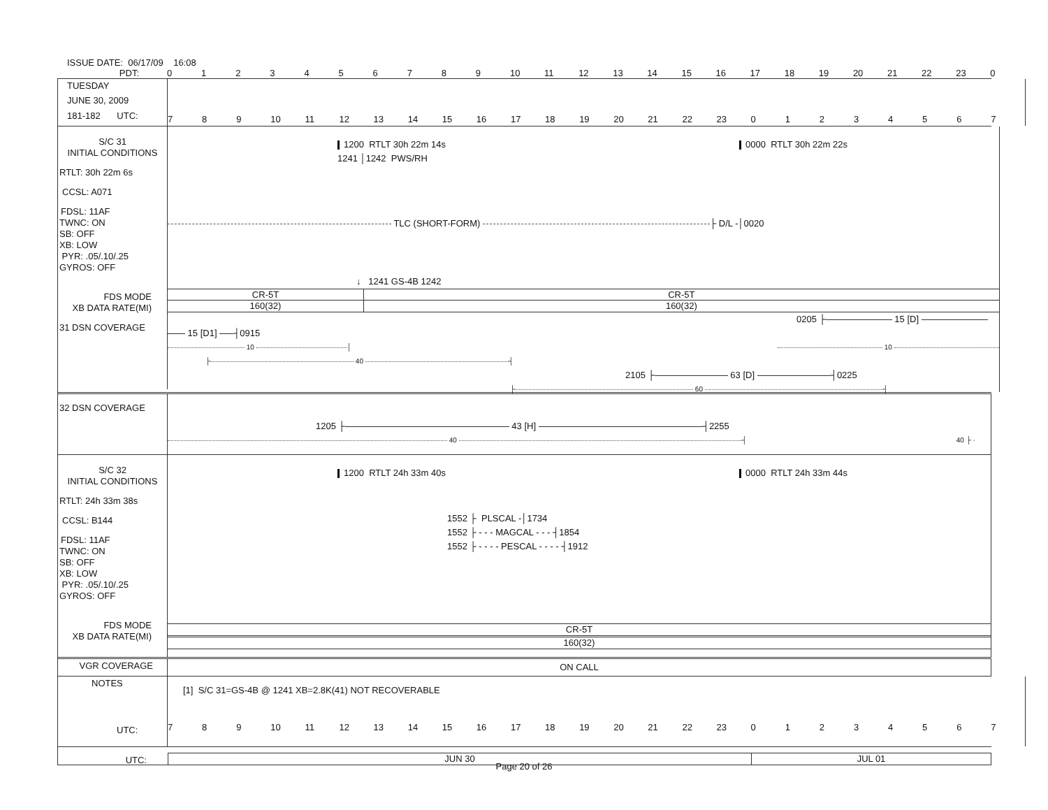ISSUE DATE: 06/17/09 16:08
PDT:
0 1 2 3 4 5 6 7 8 9 10 11 12 13 14 15 16 17 18 19 20 21 22 23 0
TUESDAY
JUNE 30, 2009
181-182 UTC:
7 8 9 10 11 12 13 14 15 16 17 18 19 20 21 22 23 0 1 2 3 4 5 6 7
S/C 31
INITIAL CONDITIONS
RTLT: 30h 22m 6s
CCSL: A071
FDSL: 11AF
TWNC: ON
SB: OFF
XB: LOW
PYR: .05/.10/.25
GYROS: OFF
FDS MODE
XB DATA RATE(MI)
31 DSN COVERAGE
1200 RTLT 30h 22m 14s 0000 RTLT 30h 22m 22s
1241 │1242 PWS/RH
TLC (SHORT-FORM) ├ D/L -│0020
↓ 1241 GS-4B 1242
CR-5T CR-5T
160(32) 160(32)
0205 ├ 15 [D]
15 [D1] ┤0915
10 │ 10
├ 40 ┤
2105 ├ 63 [D] ┤0225
├ 60 ┤
32 DSN COVERAGE
1205 ├ 43 [H] ┤2255
40 ┤ 40 ├ ·
S/C 32
INITIAL CONDITIONS
RTLT: 24h 33m 38s
CCSL: B144
FDSL: 11AF
TWNC: ON
SB: OFF
XB: LOW
PYR: .05/.10/.25
GYROS: OFF
FDS MODE
XB DATA RATE(MI)
1200 RTLT 24h 33m 40s 0000 RTLT 24h 33m 44s
1552 ├ PLSCAL -│1734
1552 ├ - - - MAGCAL - - - ┤1854
1552 ├ - - - - PESCAL - - - - ┤1912
CR-5T
160(32)
VGR COVERAGE
ON CALL
NOTES
UTC:
[1] S/C 31=GS-4B @ 1241 XB=2.8K(41) NOT RECOVERABLE
7 8 9 10 11 12 13 14 15 16 17 18 19 20 21 22 23 0 1 2 3 4 5 6 7
UTC:
JUN 30 JUL 01
Page 20 of 26